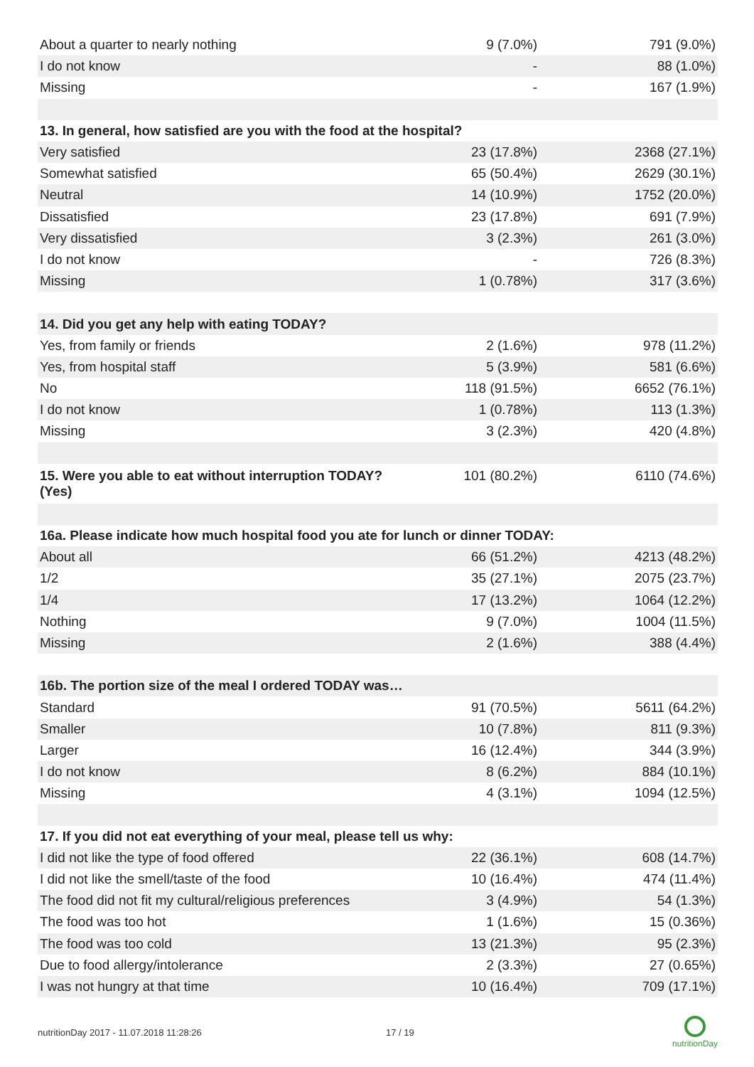| About a quarter to nearly nothing | 9 (7.0%) | 791 (9.0%) |
| I do not know | - | 88 (1.0%) |
| Missing | - | 167 (1.9%) |
| 13. In general, how satisfied are you with the food at the hospital? | | |
| Very satisfied | 23 (17.8%) | 2368 (27.1%) |
| Somewhat satisfied | 65 (50.4%) | 2629 (30.1%) |
| Neutral | 14 (10.9%) | 1752 (20.0%) |
| Dissatisfied | 23 (17.8%) | 691 (7.9%) |
| Very dissatisfied | 3 (2.3%) | 261 (3.0%) |
| I do not know | - | 726 (8.3%) |
| Missing | 1 (0.78%) | 317 (3.6%) |
| 14. Did you get any help with eating TODAY? | | |
| Yes, from family or friends | 2 (1.6%) | 978 (11.2%) |
| Yes, from hospital staff | 5 (3.9%) | 581 (6.6%) |
| No | 118 (91.5%) | 6652 (76.1%) |
| I do not know | 1 (0.78%) | 113 (1.3%) |
| Missing | 3 (2.3%) | 420 (4.8%) |
| 15. Were you able to eat without interruption TODAY? (Yes) | 101 (80.2%) | 6110 (74.6%) |
| 16a. Please indicate how much hospital food you ate for lunch or dinner TODAY: | | |
| About all | 66 (51.2%) | 4213 (48.2%) |
| 1/2 | 35 (27.1%) | 2075 (23.7%) |
| 1/4 | 17 (13.2%) | 1064 (12.2%) |
| Nothing | 9 (7.0%) | 1004 (11.5%) |
| Missing | 2 (1.6%) | 388 (4.4%) |
| 16b. The portion size of the meal I ordered TODAY was… | | |
| Standard | 91 (70.5%) | 5611 (64.2%) |
| Smaller | 10 (7.8%) | 811 (9.3%) |
| Larger | 16 (12.4%) | 344 (3.9%) |
| I do not know | 8 (6.2%) | 884 (10.1%) |
| Missing | 4 (3.1%) | 1094 (12.5%) |
| 17. If you did not eat everything of your meal, please tell us why: | | |
| I did not like the type of food offered | 22 (36.1%) | 608 (14.7%) |
| I did not like the smell/taste of the food | 10 (16.4%) | 474 (11.4%) |
| The food did not fit my cultural/religious preferences | 3 (4.9%) | 54 (1.3%) |
| The food was too hot | 1 (1.6%) | 15 (0.36%) |
| The food was too cold | 13 (21.3%) | 95 (2.3%) |
| Due to food allergy/intolerance | 2 (3.3%) | 27 (0.65%) |
| I was not hungry at that time | 10 (16.4%) | 709 (17.1%) |
nutritionDay 2017 - 11.07.2018 11:28:26 17 / 19 nutritionDay